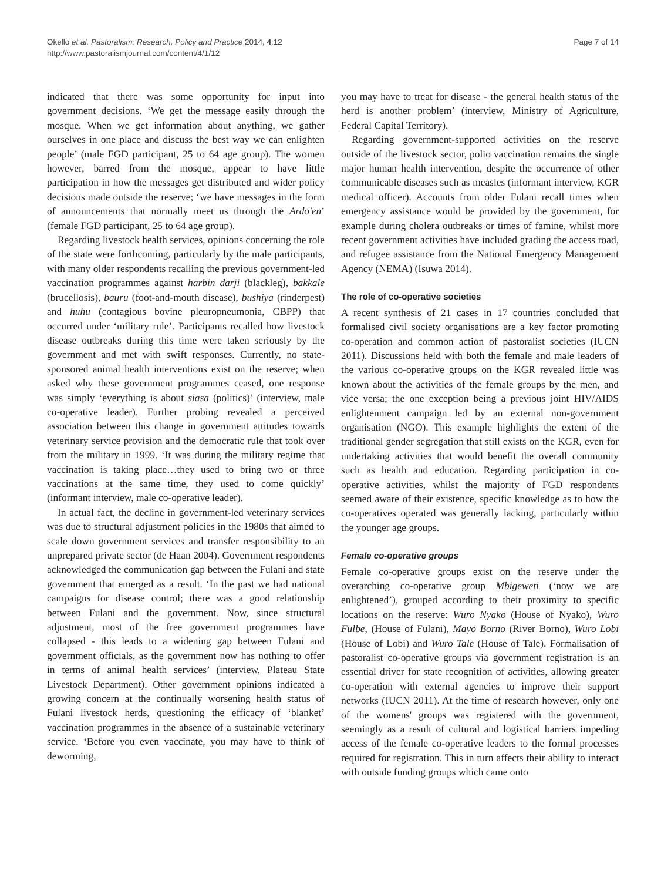Okello et al. Pastoralism: Research, Policy and Practice 2014, 4:12
http://www.pastoralismjournal.com/content/4/1/12
Page 7 of 14
indicated that there was some opportunity for input into government decisions. ‘We get the message easily through the mosque. When we get information about anything, we gather ourselves in one place and discuss the best way we can enlighten people’ (male FGD participant, 25 to 64 age group). The women however, barred from the mosque, appear to have little participation in how the messages get distributed and wider policy decisions made outside the reserve; ‘we have messages in the form of announcements that normally meet us through the Ardo'en’ (female FGD participant, 25 to 64 age group).
Regarding livestock health services, opinions concerning the role of the state were forthcoming, particularly by the male participants, with many older respondents recalling the previous government-led vaccination programmes against harbin darji (blackleg), bakkale (brucellosis), bauru (foot-and-mouth disease), bushiya (rinderpest) and huhu (contagious bovine pleuropneumonia, CBPP) that occurred under ‘military rule’. Participants recalled how livestock disease outbreaks during this time were taken seriously by the government and met with swift responses. Currently, no state-sponsored animal health interventions exist on the reserve; when asked why these government programmes ceased, one response was simply ‘everything is about siasa (politics)’ (interview, male co-operative leader). Further probing revealed a perceived association between this change in government attitudes towards veterinary service provision and the democratic rule that took over from the military in 1999. ‘It was during the military regime that vaccination is taking place…they used to bring two or three vaccinations at the same time, they used to come quickly’ (informant interview, male co-operative leader).
In actual fact, the decline in government-led veterinary services was due to structural adjustment policies in the 1980s that aimed to scale down government services and transfer responsibility to an unprepared private sector (de Haan 2004). Government respondents acknowledged the communication gap between the Fulani and state government that emerged as a result. ‘In the past we had national campaigns for disease control; there was a good relationship between Fulani and the government. Now, since structural adjustment, most of the free government programmes have collapsed - this leads to a widening gap between Fulani and government officials, as the government now has nothing to offer in terms of animal health services’ (interview, Plateau State Livestock Department). Other government opinions indicated a growing concern at the continually worsening health status of Fulani livestock herds, questioning the efficacy of ‘blanket’ vaccination programmes in the absence of a sustainable veterinary service. ‘Before you even vaccinate, you may have to think of deworming,
you may have to treat for disease - the general health status of the herd is another problem’ (interview, Ministry of Agriculture, Federal Capital Territory).
Regarding government-supported activities on the reserve outside of the livestock sector, polio vaccination remains the single major human health intervention, despite the occurrence of other communicable diseases such as measles (informant interview, KGR medical officer). Accounts from older Fulani recall times when emergency assistance would be provided by the government, for example during cholera outbreaks or times of famine, whilst more recent government activities have included grading the access road, and refugee assistance from the National Emergency Management Agency (NEMA) (Isuwa 2014).
The role of co-operative societies
A recent synthesis of 21 cases in 17 countries concluded that formalised civil society organisations are a key factor promoting co-operation and common action of pastoralist societies (IUCN 2011). Discussions held with both the female and male leaders of the various co-operative groups on the KGR revealed little was known about the activities of the female groups by the men, and vice versa; the one exception being a previous joint HIV/AIDS enlightenment campaign led by an external non-government organisation (NGO). This example highlights the extent of the traditional gender segregation that still exists on the KGR, even for undertaking activities that would benefit the overall community such as health and education. Regarding participation in co-operative activities, whilst the majority of FGD respondents seemed aware of their existence, specific knowledge as to how the co-operatives operated was generally lacking, particularly within the younger age groups.
Female co-operative groups
Female co-operative groups exist on the reserve under the overarching co-operative group Mbigeweti (‘now we are enlightened’), grouped according to their proximity to specific locations on the reserve: Wuro Nyako (House of Nyako), Wuro Fulbe, (House of Fulani), Mayo Borno (River Borno), Wuro Lobi (House of Lobi) and Wuro Tale (House of Tale). Formalisation of pastoralist co-operative groups via government registration is an essential driver for state recognition of activities, allowing greater co-operation with external agencies to improve their support networks (IUCN 2011). At the time of research however, only one of the womens' groups was registered with the government, seemingly as a result of cultural and logistical barriers impeding access of the female co-operative leaders to the formal processes required for registration. This in turn affects their ability to interact with outside funding groups which came onto